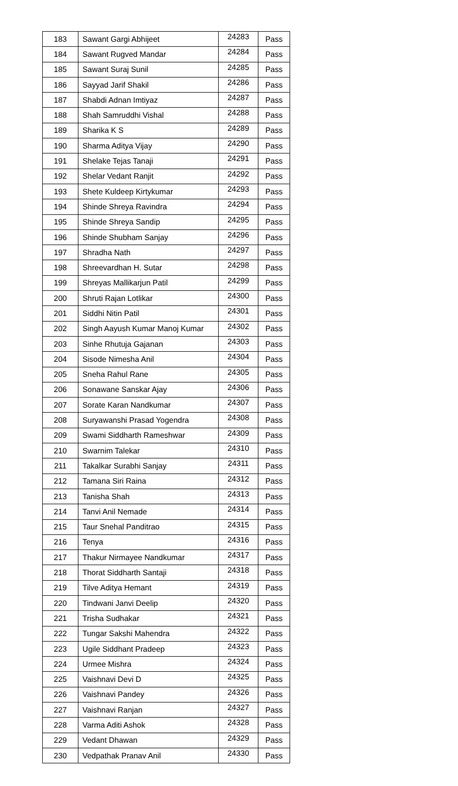| 183 | Sawant Gargi Abhijeet | 24283 | Pass |
| 184 | Sawant Rugved Mandar | 24284 | Pass |
| 185 | Sawant Suraj Sunil | 24285 | Pass |
| 186 | Sayyad Jarif Shakil | 24286 | Pass |
| 187 | Shabdi Adnan Imtiyaz | 24287 | Pass |
| 188 | Shah Samruddhi Vishal | 24288 | Pass |
| 189 | Sharika K S | 24289 | Pass |
| 190 | Sharma Aditya Vijay | 24290 | Pass |
| 191 | Shelake Tejas Tanaji | 24291 | Pass |
| 192 | Shelar Vedant Ranjit | 24292 | Pass |
| 193 | Shete Kuldeep Kirtykumar | 24293 | Pass |
| 194 | Shinde Shreya Ravindra | 24294 | Pass |
| 195 | Shinde Shreya Sandip | 24295 | Pass |
| 196 | Shinde Shubham Sanjay | 24296 | Pass |
| 197 | Shradha Nath | 24297 | Pass |
| 198 | Shreevardhan H. Sutar | 24298 | Pass |
| 199 | Shreyas Mallikarjun Patil | 24299 | Pass |
| 200 | Shruti Rajan Lotlikar | 24300 | Pass |
| 201 | Siddhi Nitin Patil | 24301 | Pass |
| 202 | Singh Aayush Kumar Manoj Kumar | 24302 | Pass |
| 203 | Sinhe Rhutuja Gajanan | 24303 | Pass |
| 204 | Sisode Nimesha Anil | 24304 | Pass |
| 205 | Sneha Rahul Rane | 24305 | Pass |
| 206 | Sonawane Sanskar Ajay | 24306 | Pass |
| 207 | Sorate Karan Nandkumar | 24307 | Pass |
| 208 | Suryawanshi Prasad Yogendra | 24308 | Pass |
| 209 | Swami Siddharth Rameshwar | 24309 | Pass |
| 210 | Swarnim Talekar | 24310 | Pass |
| 211 | Takalkar Surabhi Sanjay | 24311 | Pass |
| 212 | Tamana Siri Raina | 24312 | Pass |
| 213 | Tanisha Shah | 24313 | Pass |
| 214 | Tanvi Anil Nemade | 24314 | Pass |
| 215 | Taur Snehal Panditrao | 24315 | Pass |
| 216 | Tenya | 24316 | Pass |
| 217 | Thakur Nirmayee Nandkumar | 24317 | Pass |
| 218 | Thorat Siddharth Santaji | 24318 | Pass |
| 219 | Tilve Aditya Hemant | 24319 | Pass |
| 220 | Tindwani Janvi Deelip | 24320 | Pass |
| 221 | Trisha Sudhakar | 24321 | Pass |
| 222 | Tungar Sakshi Mahendra | 24322 | Pass |
| 223 | Ugile Siddhant Pradeep | 24323 | Pass |
| 224 | Urmee Mishra | 24324 | Pass |
| 225 | Vaishnavi Devi D | 24325 | Pass |
| 226 | Vaishnavi Pandey | 24326 | Pass |
| 227 | Vaishnavi Ranjan | 24327 | Pass |
| 228 | Varma Aditi Ashok | 24328 | Pass |
| 229 | Vedant Dhawan | 24329 | Pass |
| 230 | Vedpathak Pranav Anil | 24330 | Pass |